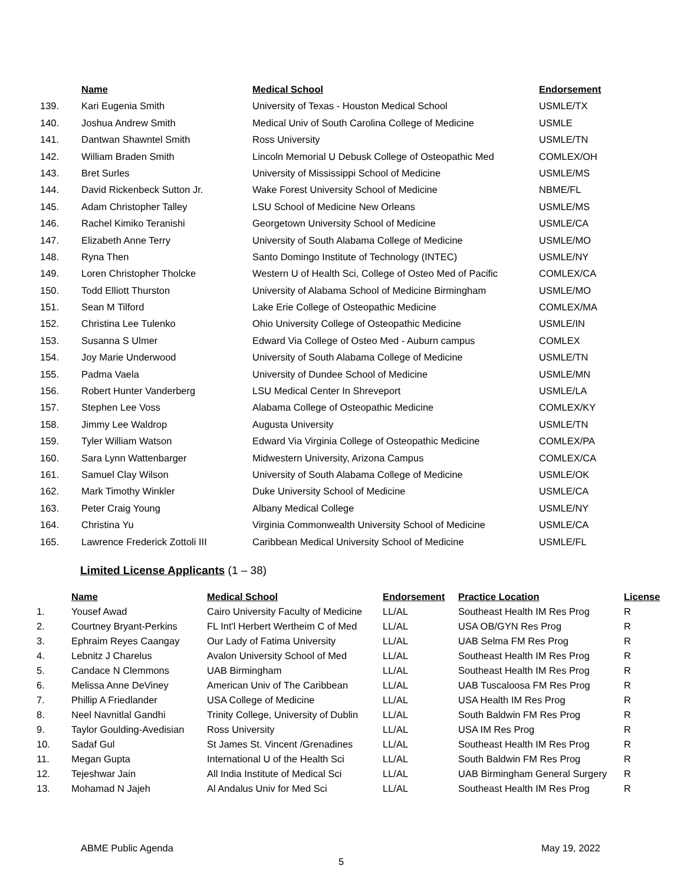| | Name | Medical School | Endorsement |
| --- | --- | --- | --- |
| 139. | Kari Eugenia Smith | University of Texas - Houston Medical School | USMLE/TX |
| 140. | Joshua Andrew Smith | Medical Univ of South Carolina College of Medicine | USMLE |
| 141. | Dantwan Shawntel Smith | Ross University | USMLE/TN |
| 142. | William Braden Smith | Lincoln Memorial U Debusk College of Osteopathic Med | COMLEX/OH |
| 143. | Bret Surles | University of Mississippi School of Medicine | USMLE/MS |
| 144. | David Rickenbeck Sutton Jr. | Wake Forest University School of Medicine | NBME/FL |
| 145. | Adam Christopher Talley | LSU School of Medicine New Orleans | USMLE/MS |
| 146. | Rachel Kimiko Teranishi | Georgetown University School of Medicine | USMLE/CA |
| 147. | Elizabeth Anne Terry | University of South Alabama College of Medicine | USMLE/MO |
| 148. | Ryna Then | Santo Domingo Institute of Technology (INTEC) | USMLE/NY |
| 149. | Loren Christopher Tholcke | Western U of Health Sci, College of Osteo Med of Pacific | COMLEX/CA |
| 150. | Todd Elliott Thurston | University of Alabama School of Medicine Birmingham | USMLE/MO |
| 151. | Sean M Tilford | Lake Erie College of Osteopathic Medicine | COMLEX/MA |
| 152. | Christina Lee Tulenko | Ohio University College of Osteopathic Medicine | USMLE/IN |
| 153. | Susanna S Ulmer | Edward Via College of Osteo Med - Auburn campus | COMLEX |
| 154. | Joy Marie Underwood | University of South Alabama College of Medicine | USMLE/TN |
| 155. | Padma Vaela | University of Dundee School of Medicine | USMLE/MN |
| 156. | Robert Hunter Vanderberg | LSU Medical Center In Shreveport | USMLE/LA |
| 157. | Stephen Lee Voss | Alabama College of Osteopathic Medicine | COMLEX/KY |
| 158. | Jimmy Lee Waldrop | Augusta University | USMLE/TN |
| 159. | Tyler William Watson | Edward Via Virginia College of Osteopathic Medicine | COMLEX/PA |
| 160. | Sara Lynn Wattenbarger | Midwestern University, Arizona Campus | COMLEX/CA |
| 161. | Samuel Clay Wilson | University of South Alabama College of Medicine | USMLE/OK |
| 162. | Mark Timothy Winkler | Duke University School of Medicine | USMLE/CA |
| 163. | Peter Craig Young | Albany Medical College | USMLE/NY |
| 164. | Christina Yu | Virginia Commonwealth University School of Medicine | USMLE/CA |
| 165. | Lawrence Frederick Zottoli III | Caribbean Medical University School of Medicine | USMLE/FL |
Limited License Applicants (1 – 38)
| | Name | Medical School | Endorsement | Practice Location | License |
| --- | --- | --- | --- | --- | --- |
| 1. | Yousef Awad | Cairo University Faculty of Medicine | LL/AL | Southeast Health IM Res Prog | R |
| 2. | Courtney Bryant-Perkins | FL Int'l Herbert Wertheim C of Med | LL/AL | USA OB/GYN Res Prog | R |
| 3. | Ephraim Reyes Caangay | Our Lady of Fatima University | LL/AL | UAB Selma FM Res Prog | R |
| 4. | Lebnitz J Charelus | Avalon University School of Med | LL/AL | Southeast Health IM Res Prog | R |
| 5. | Candace N Clemmons | UAB Birmingham | LL/AL | Southeast Health IM Res Prog | R |
| 6. | Melissa Anne DeViney | American Univ of The Caribbean | LL/AL | UAB Tuscaloosa FM Res Prog | R |
| 7. | Phillip A Friedlander | USA College of Medicine | LL/AL | USA Health IM Res Prog | R |
| 8. | Neel Navnitlal Gandhi | Trinity College, University of Dublin | LL/AL | South Baldwin FM Res Prog | R |
| 9. | Taylor Goulding-Avedisian | Ross University | LL/AL | USA IM Res Prog | R |
| 10. | Sadaf Gul | St James St. Vincent /Grenadines | LL/AL | Southeast Health IM Res Prog | R |
| 11. | Megan Gupta | International U of the Health Sci | LL/AL | South Baldwin FM Res Prog | R |
| 12. | Tejeshwar Jain | All India Institute of Medical Sci | LL/AL | UAB Birmingham General Surgery | R |
| 13. | Mohamad N Jajeh | Al Andalus Univ for Med Sci | LL/AL | Southeast Health IM Res Prog | R |
ABME Public Agenda May 19, 2022
5